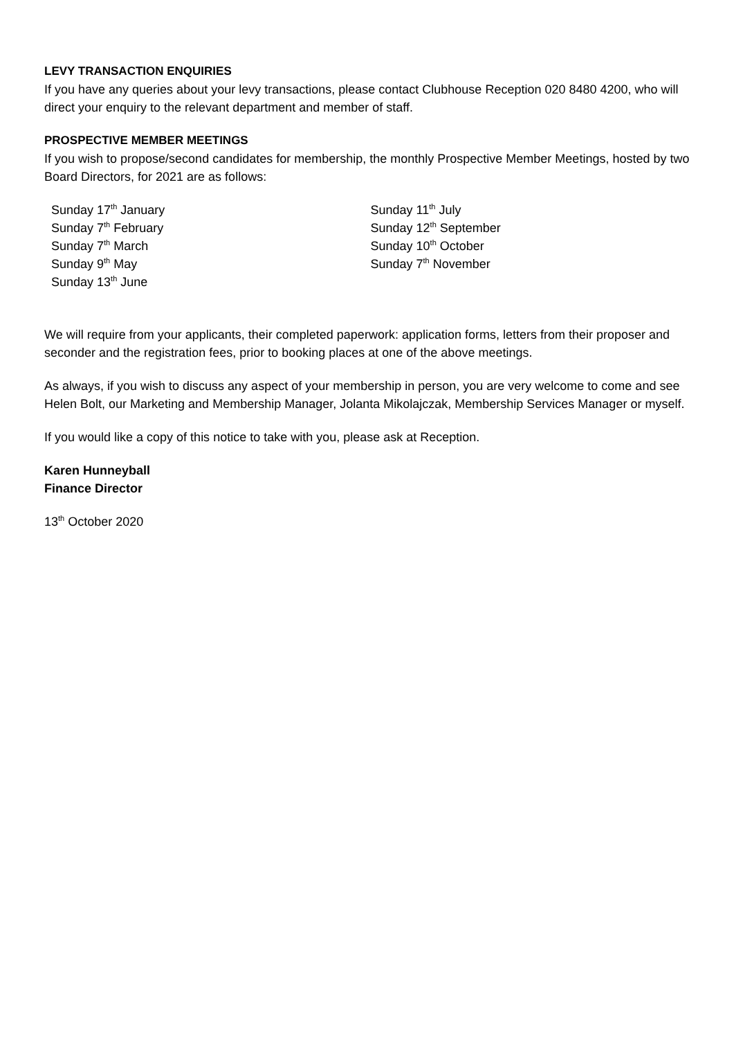LEVY TRANSACTION ENQUIRIES
If you have any queries about your levy transactions, please contact Clubhouse Reception 020 8480 4200, who will direct your enquiry to the relevant department and member of staff.
PROSPECTIVE MEMBER MEETINGS
If you wish to propose/second candidates for membership, the monthly Prospective Member Meetings, hosted by two Board Directors, for 2021 are as follows:
Sunday 17<sup>th</sup> January
Sunday 7<sup>th</sup> February
Sunday 7<sup>th</sup> March
Sunday 9<sup>th</sup> May
Sunday 13<sup>th</sup> June
Sunday 11<sup>th</sup> July
Sunday 12<sup>th</sup> September
Sunday 10<sup>th</sup> October
Sunday 7<sup>th</sup> November
We will require from your applicants, their completed paperwork: application forms, letters from their proposer and seconder and the registration fees, prior to booking places at one of the above meetings.
As always, if you wish to discuss any aspect of your membership in person, you are very welcome to come and see Helen Bolt, our Marketing and Membership Manager, Jolanta Mikolajczak, Membership Services Manager or myself.
If you would like a copy of this notice to take with you, please ask at Reception.
Karen Hunneyball
Finance Director
13<sup>th</sup> October 2020